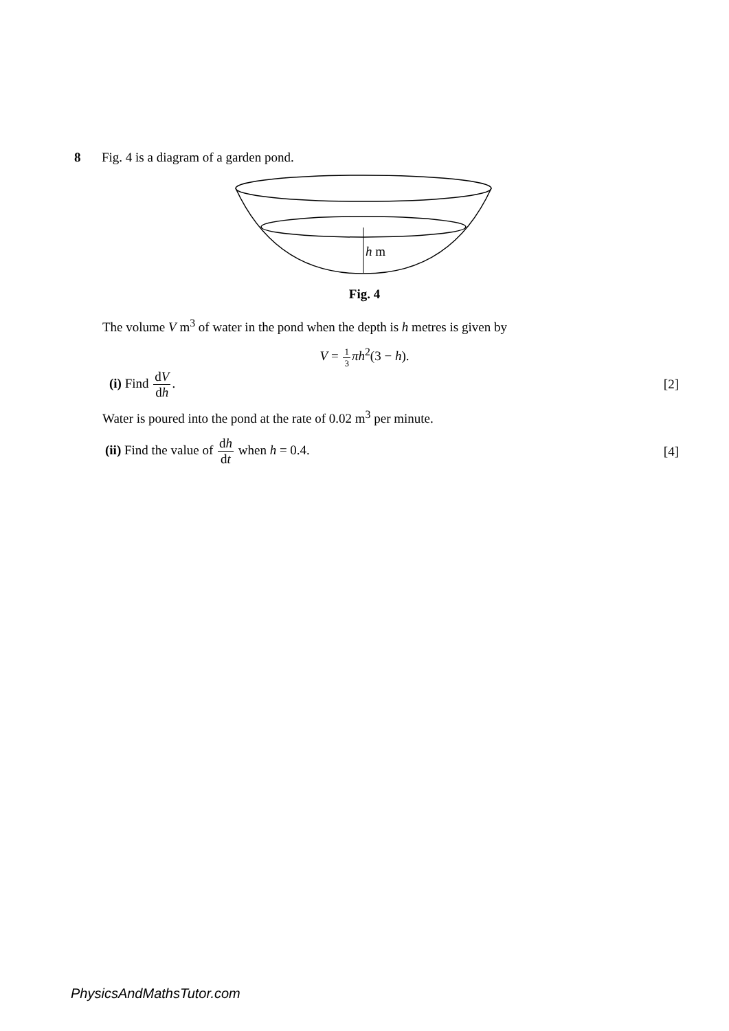8 Fig. 4 is a diagram of a garden pond.
h m
Fig. 4
The volume V m<sup>3</sup> of water in the pond when the depth is h metres is given by
V = 1 3 πh<sup>2</sup>(3 − h).
(i) Find dV dh. [2]
Water is poured into the pond at the rate of 0.02 m<sup>3</sup> per minute.
(ii) Find the value of dh dt when h = 0.4.
[4]
PhysicsAndMathsTutor.com